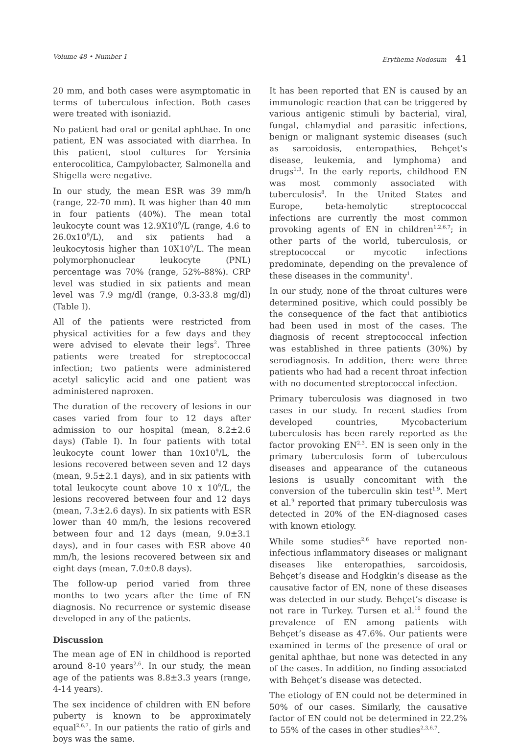Volume 48 • Number 1 Erythema Nodosum 41
20 mm, and both cases were asymptomatic in terms of tuberculous infection. Both cases were treated with isoniazid.
No patient had oral or genital aphthae. In one patient, EN was associated with diarrhea. In this patient, stool cultures for Yersinia enterocolitica, Campylobacter, Salmonella and Shigella were negative.
In our study, the mean ESR was 39 mm/h (range, 22-70 mm). It was higher than 40 mm in four patients (40%). The mean total leukocyte count was 12.9X10<sup>9</sup>/L (range, 4.6 to 26.0x10<sup>9</sup>/L), and six patients had a leukocytosis higher than 10X10<sup>9</sup>/L. The mean polymorphonuclear leukocyte (PNL) percentage was 70% (range, 52%-88%). CRP level was studied in six patients and mean level was 7.9 mg/dl (range, 0.3-33.8 mg/dl) (Table I).
All of the patients were restricted from physical activities for a few days and they were advised to elevate their legs<sup>2</sup>. Three patients were treated for streptococcal infection; two patients were administered acetyl salicylic acid and one patient was administered naproxen.
The duration of the recovery of lesions in our cases varied from four to 12 days after admission to our hospital (mean, 8.2±2.6 days) (Table I). In four patients with total leukocyte count lower than 10x10<sup>9</sup>/L, the lesions recovered between seven and 12 days (mean, 9.5±2.1 days), and in six patients with total leukocyte count above 10 x 10<sup>9</sup>/L, the lesions recovered between four and 12 days (mean, 7.3±2.6 days). In six patients with ESR lower than 40 mm/h, the lesions recovered between four and 12 days (mean, 9.0±3.1 days), and in four cases with ESR above 40 mm/h, the lesions recovered between six and eight days (mean, 7.0±0.8 days).
The follow-up period varied from three months to two years after the time of EN diagnosis. No recurrence or systemic disease developed in any of the patients.
Discussion
The mean age of EN in childhood is reported around 8-10 years<sup>2,6</sup>. In our study, the mean age of the patients was 8.8±3.3 years (range, 4-14 years).
The sex incidence of children with EN before puberty is known to be approximately equal<sup>2,6,7</sup>. In our patients the ratio of girls and boys was the same.
It has been reported that EN is caused by an immunologic reaction that can be triggered by various antigenic stimuli by bacterial, viral, fungal, chlamydial and parasitic infections, benign or malignant systemic diseases (such as sarcoidosis, enteropathies, Behçet’s disease, leukemia, and lymphoma) and drugs<sup>1,3</sup>. In the early reports, childhood EN was most commonly associated with tuberculosis<sup>8</sup>. In the United States and Europe, beta-hemolytic streptococcal infections are currently the most common provoking agents of EN in children<sup>1,2,6,7</sup>; in other parts of the world, tuberculosis, or streptococcal or mycotic infections predominate, depending on the prevalence of these diseases in the community<sup>1</sup>.
In our study, none of the throat cultures were determined positive, which could possibly be the consequence of the fact that antibiotics had been used in most of the cases. The diagnosis of recent streptococcal infection was established in three patients (30%) by serodiagnosis. In addition, there were three patients who had had a recent throat infection with no documented streptococcal infection.
Primary tuberculosis was diagnosed in two cases in our study. In recent studies from developed countries, Mycobacterium tuberculosis has been rarely reported as the factor provoking EN<sup>2,3</sup>. EN is seen only in the primary tuberculosis form of tuberculous diseases and appearance of the cutaneous lesions is usually concomitant with the conversion of the tuberculin skin test<sup>1,9</sup>. Mert et al.<sup>9</sup> reported that primary tuberculosis was detected in 20% of the EN-diagnosed cases with known etiology.
While some studies<sup>2,6</sup> have reported non-infectious inflammatory diseases or malignant diseases like enteropathies, sarcoidosis, Behçet’s disease and Hodgkin’s disease as the causative factor of EN, none of these diseases was detected in our study. Behçet’s disease is not rare in Turkey. Tursen et al.<sup>10</sup> found the prevalence of EN among patients with Behçet’s disease as 47.6%. Our patients were examined in terms of the presence of oral or genital aphthae, but none was detected in any of the cases. In addition, no finding associated with Behçet’s disease was detected.
The etiology of EN could not be determined in 50% of our cases. Similarly, the causative factor of EN could not be determined in 22.2% to 55% of the cases in other studies<sup>2,3,6,7</sup>.